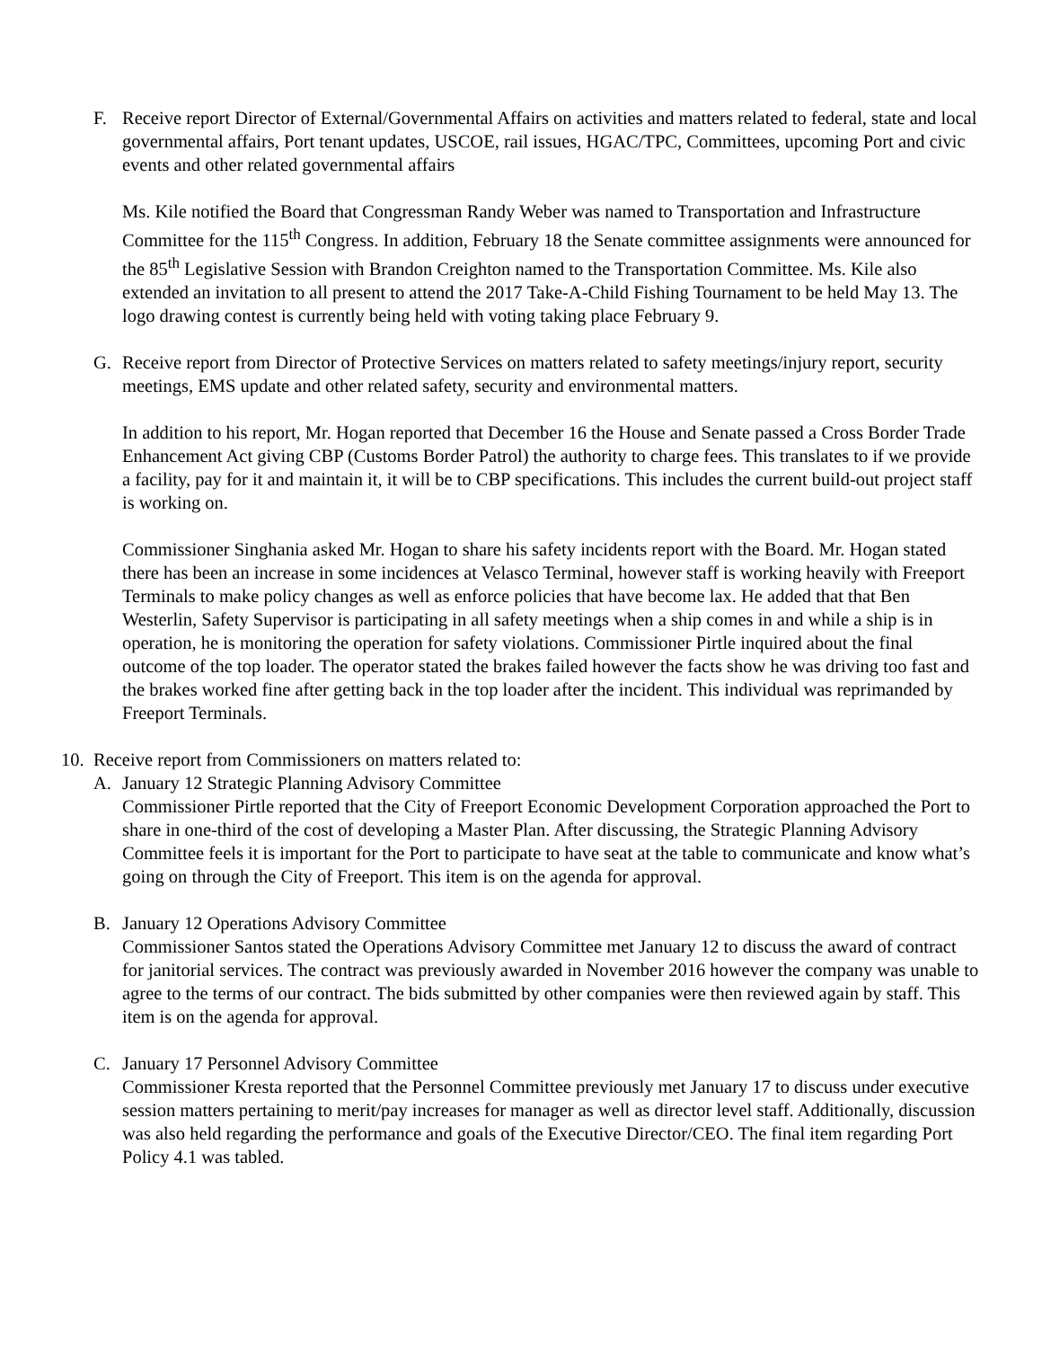F. Receive report Director of External/Governmental Affairs on activities and matters related to federal, state and local governmental affairs, Port tenant updates, USCOE, rail issues, HGAC/TPC, Committees, upcoming Port and civic events and other related governmental affairs
Ms. Kile notified the Board that Congressman Randy Weber was named to Transportation and Infrastructure Committee for the 115<sup>th</sup> Congress. In addition, February 18 the Senate committee assignments were announced for the 85<sup>th</sup> Legislative Session with Brandon Creighton named to the Transportation Committee. Ms. Kile also extended an invitation to all present to attend the 2017 Take-A-Child Fishing Tournament to be held May 13. The logo drawing contest is currently being held with voting taking place February 9.
G. Receive report from Director of Protective Services on matters related to safety meetings/injury report, security meetings, EMS update and other related safety, security and environmental matters.
In addition to his report, Mr. Hogan reported that December 16 the House and Senate passed a Cross Border Trade Enhancement Act giving CBP (Customs Border Patrol) the authority to charge fees. This translates to if we provide a facility, pay for it and maintain it, it will be to CBP specifications. This includes the current build-out project staff is working on.
Commissioner Singhania asked Mr. Hogan to share his safety incidents report with the Board. Mr. Hogan stated there has been an increase in some incidences at Velasco Terminal, however staff is working heavily with Freeport Terminals to make policy changes as well as enforce policies that have become lax. He added that that Ben Westerlin, Safety Supervisor is participating in all safety meetings when a ship comes in and while a ship is in operation, he is monitoring the operation for safety violations. Commissioner Pirtle inquired about the final outcome of the top loader. The operator stated the brakes failed however the facts show he was driving too fast and the brakes worked fine after getting back in the top loader after the incident. This individual was reprimanded by Freeport Terminals.
10.
Receive report from Commissioners on matters related to:
A. January 12 Strategic Planning Advisory Committee
Commissioner Pirtle reported that the City of Freeport Economic Development Corporation approached the Port to share in one-third of the cost of developing a Master Plan. After discussing, the Strategic Planning Advisory Committee feels it is important for the Port to participate to have seat at the table to communicate and know what’s going on through the City of Freeport. This item is on the agenda for approval.
B. January 12 Operations Advisory Committee
Commissioner Santos stated the Operations Advisory Committee met January 12 to discuss the award of contract for janitorial services. The contract was previously awarded in November 2016 however the company was unable to agree to the terms of our contract. The bids submitted by other companies were then reviewed again by staff. This item is on the agenda for approval.
C. January 17 Personnel Advisory Committee
Commissioner Kresta reported that the Personnel Committee previously met January 17 to discuss under executive session matters pertaining to merit/pay increases for manager as well as director level staff. Additionally, discussion was also held regarding the performance and goals of the Executive Director/CEO. The final item regarding Port Policy 4.1 was tabled.